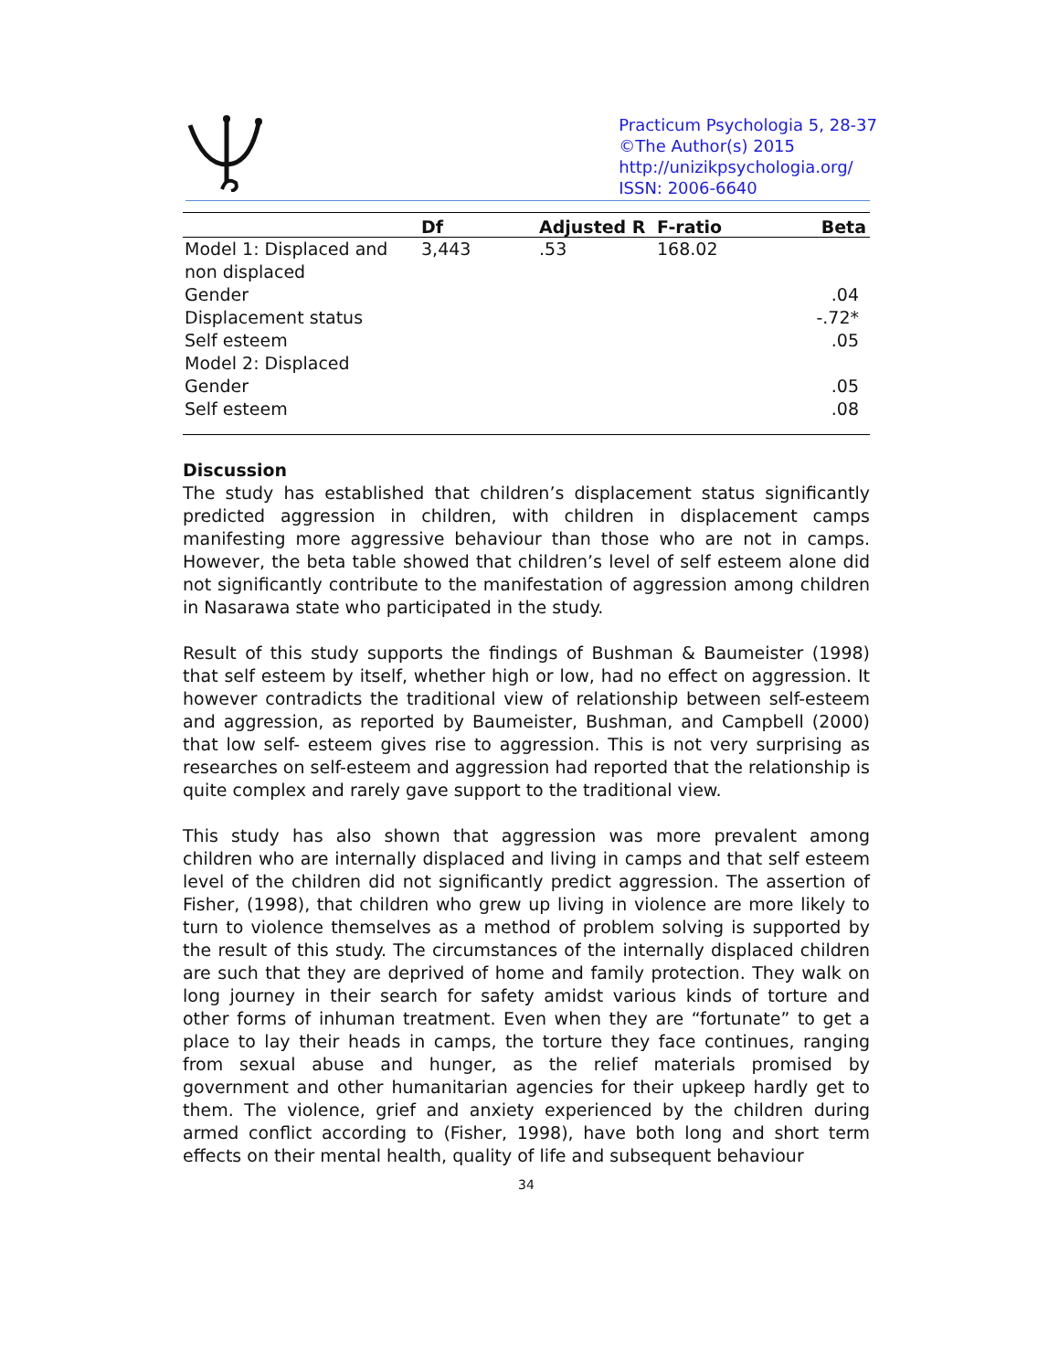Practicum Psychologia 5, 28-37
©The Author(s) 2015
http://unizikpsychologia.org/
ISSN: 2006-6640
| | Df | Adjusted R | F-ratio | Beta |
| --- | --- | --- | --- | --- |
| Model 1: Displaced and non displaced | 3,443 | .53 | 168.02 | |
| Gender | | | | .04 |
| Displacement status | | | | -.72* |
| Self esteem | | | | .05 |
| Model 2: Displaced | | | | |
| Gender | | | | .05 |
| Self esteem | | | | .08 |
Discussion
The study has established that children’s displacement status significantly predicted aggression in children, with children in displacement camps manifesting more aggressive behaviour than those who are not in camps. However, the beta table showed that children’s level of self esteem alone did not significantly contribute to the manifestation of aggression among children in Nasarawa state who participated in the study.
Result of this study supports the findings of Bushman & Baumeister (1998) that self esteem by itself, whether high or low, had no effect on aggression. It however contradicts the traditional view of relationship between self-esteem and aggression, as reported by Baumeister, Bushman, and Campbell (2000) that low self- esteem gives rise to aggression. This is not very surprising as researches on self-esteem and aggression had reported that the relationship is quite complex and rarely gave support to the traditional view.
This study has also shown that aggression was more prevalent among children who are internally displaced and living in camps and that self esteem level of the children did not significantly predict aggression. The assertion of Fisher, (1998), that children who grew up living in violence are more likely to turn to violence themselves as a method of problem solving is supported by the result of this study. The circumstances of the internally displaced children are such that they are deprived of home and family protection. They walk on long journey in their search for safety amidst various kinds of torture and other forms of inhuman treatment. Even when they are “fortunate” to get a place to lay their heads in camps, the torture they face continues, ranging from sexual abuse and hunger, as the relief materials promised by government and other humanitarian agencies for their upkeep hardly get to them. The violence, grief and anxiety experienced by the children during armed conflict according to (Fisher, 1998), have both long and short term effects on their mental health, quality of life and subsequent behaviour
34